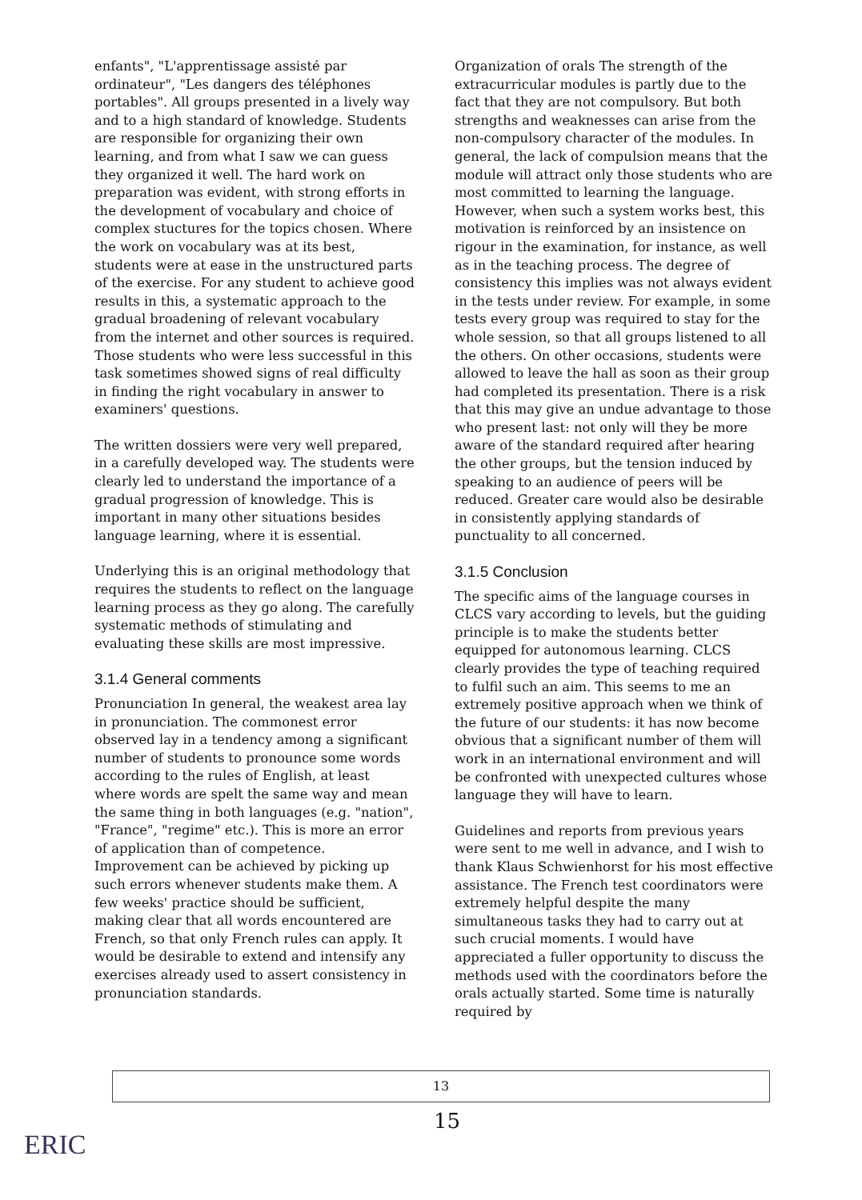enfants", "L'apprentissage assisté par ordinateur", "Les dangers des téléphones portables". All groups presented in a lively way and to a high standard of knowledge. Students are responsible for organizing their own learning, and from what I saw we can guess they organized it well. The hard work on preparation was evident, with strong efforts in the development of vocabulary and choice of complex stuctures for the topics chosen. Where the work on vocabulary was at its best, students were at ease in the unstructured parts of the exercise. For any student to achieve good results in this, a systematic approach to the gradual broadening of relevant vocabulary from the internet and other sources is required. Those students who were less successful in this task sometimes showed signs of real difficulty in finding the right vocabulary in answer to examiners' questions.
The written dossiers were very well prepared, in a carefully developed way. The students were clearly led to understand the importance of a gradual progression of knowledge. This is important in many other situations besides language learning, where it is essential.
Underlying this is an original methodology that requires the students to reflect on the language learning process as they go along. The carefully systematic methods of stimulating and evaluating these skills are most impressive.
3.1.4 General comments
Pronunciation In general, the weakest area lay in pronunciation. The commonest error observed lay in a tendency among a significant number of students to pronounce some words according to the rules of English, at least where words are spelt the same way and mean the same thing in both languages (e.g. "nation", "France", "regime" etc.). This is more an error of application than of competence. Improvement can be achieved by picking up such errors whenever students make them. A few weeks' practice should be sufficient, making clear that all words encountered are French, so that only French rules can apply. It would be desirable to extend and intensify any exercises already used to assert consistency in pronunciation standards.
Organization of orals The strength of the extracurricular modules is partly due to the fact that they are not compulsory. But both strengths and weaknesses can arise from the non-compulsory character of the modules. In general, the lack of compulsion means that the module will attract only those students who are most committed to learning the language. However, when such a system works best, this motivation is reinforced by an insistence on rigour in the examination, for instance, as well as in the teaching process. The degree of consistency this implies was not always evident in the tests under review. For example, in some tests every group was required to stay for the whole session, so that all groups listened to all the others. On other occasions, students were allowed to leave the hall as soon as their group had completed its presentation. There is a risk that this may give an undue advantage to those who present last: not only will they be more aware of the standard required after hearing the other groups, but the tension induced by speaking to an audience of peers will be reduced. Greater care would also be desirable in consistently applying standards of punctuality to all concerned.
3.1.5 Conclusion
The specific aims of the language courses in CLCS vary according to levels, but the guiding principle is to make the students better equipped for autonomous learning. CLCS clearly provides the type of teaching required to fulfil such an aim. This seems to me an extremely positive approach when we think of the future of our students: it has now become obvious that a significant number of them will work in an international environment and will be confronted with unexpected cultures whose language they will have to learn.
Guidelines and reports from previous years were sent to me well in advance, and I wish to thank Klaus Schwienhorst for his most effective assistance. The French test coordinators were extremely helpful despite the many simultaneous tasks they had to carry out at such crucial moments. I would have appreciated a fuller opportunity to discuss the methods used with the coordinators before the orals actually started. Some time is naturally required by
13
15
ERIC